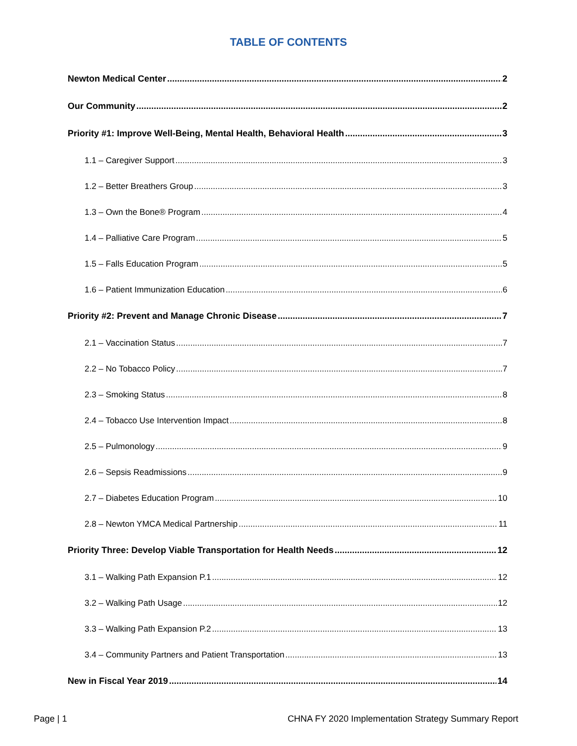TABLE OF CONTENTS
Newton Medical Center 2
Our Community 2
Priority #1: Improve Well-Being, Mental Health, Behavioral Health 3
1.1 – Caregiver Support 3
1.2 – Better Breathers Group 3
1.3 – Own the Bone® Program 4
1.4 – Palliative Care Program 5
1.5 – Falls Education Program 5
1.6 – Patient Immunization Education 6
Priority #2: Prevent and Manage Chronic Disease 7
2.1 – Vaccination Status 7
2.2 – No Tobacco Policy 7
2.3 – Smoking Status 8
2.4 – Tobacco Use Intervention Impact 8
2.5 – Pulmonology 9
2.6 – Sepsis Readmissions 9
2.7 – Diabetes Education Program 10
2.8 – Newton YMCA Medical Partnership 11
Priority Three: Develop Viable Transportation for Health Needs 12
3.1 – Walking Path Expansion P.1 12
3.2 – Walking Path Usage 12
3.3 – Walking Path Expansion P.2 13
3.4 – Community Partners and Patient Transportation 13
New in Fiscal Year 2019 14
Page | 1 CHNA FY 2020 Implementation Strategy Summary Report